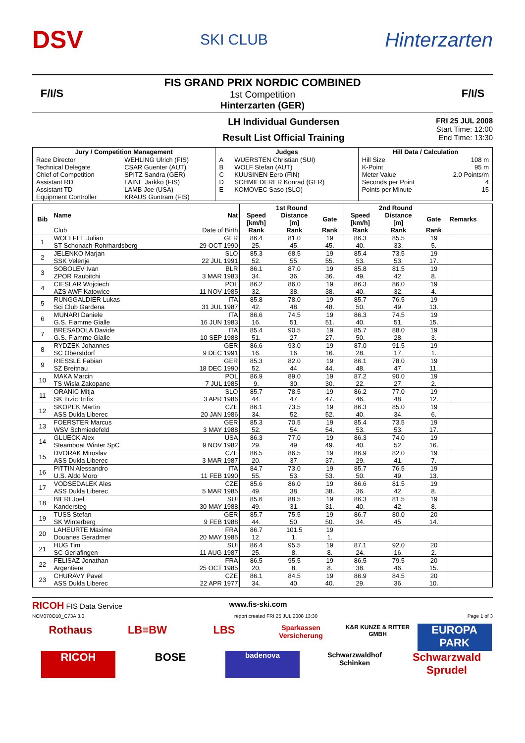DSV
SKI CLUB
Hinterzarten
F/I/S
FIS GRAND PRIX NORDIC COMBINED
1st Competition
Hinterzarten (GER)
F/I/S
LH Individual Gundersen
Result List Official Training
FRI 25 JUL 2008
Start Time: 12:00
End Time: 13:30
| Jury / Competition Management | | Judges | | Hill Data / Calculation | |
| --- | --- | --- | --- | --- | --- |
| Race Director | WEHLING Ulrich (FIS) | A | WUERSTEN Christian (SUI) | Hill Size | 108 m |
| Technical Delegate | CSAR Guenter (AUT) | B | WOLF Stefan (AUT) | K-Point | 95 m |
| Chief of Competition | SPITZ Sandra (GER) | C | KUUSINEN Eero (FIN) | Meter Value | 2.0 Points/m |
| Assistant RD | LAINE Jarkko (FIS) | D | SCHMIEDERER Konrad (GER) | Seconds per Point | 4 |
| Assistant TD | LAMB Joe (USA) | E | KOMOVEC Saso (SLO) | Points per Minute | 15 |
| Equipment Controller | KRAUS Guntram (FIS) | | | | |
| Bib | Name | Nat | 1st Round | | | 2nd Round | | | Remarks |
| --- | --- | --- | --- | --- | --- | --- | --- | --- | --- |
| | | | Speed [km/h] | Distance [m] | Gate | Speed [km/h] | Distance [m] | Gate | |
| | Club | Date of Birth | Rank | Rank | Rank | Rank | Rank | Rank | |
| 1 | WOELFLE Julian | GER | 86.4 | 81.0 | 19 | 86.3 | 85.5 | 19 | |
| | ST Schonach-Rohrhardsberg | 29 OCT 1990 | 25. | 45. | 45. | 40. | 33. | 5. | |
| 2 | JELENKO Marjan | SLO | 85.3 | 68.5 | 19 | 85.4 | 73.5 | 19 | |
| | SSK Velenje | 22 JUL 1991 | 52. | 55. | 55. | 53. | 53. | 17. | |
| 3 | SOBOLEV Ivan | BLR | 86.1 | 87.0 | 19 | 85.8 | 81.5 | 19 | |
| | ZPOR Raubitchi | 3 MAR 1983 | 34. | 36. | 36. | 49. | 42. | 8. | |
| 4 | CIESLAR Wojciech | POL | 86.2 | 86.0 | 19 | 86.3 | 86.0 | 19 | |
| | AZS AWF Katowice | 11 NOV 1985 | 32. | 38. | 38. | 40. | 32. | 4. | |
| 5 | RUNGGALDIER Lukas | ITA | 85.8 | 78.0 | 19 | 85.7 | 76.5 | 19 | |
| | Sci Club Gardena | 31 JUL 1987 | 42. | 48. | 48. | 50. | 49. | 13. | |
| 6 | MUNARI Daniele | ITA | 86.6 | 74.5 | 19 | 86.3 | 74.5 | 19 | |
| | G.S. Fiamme Gialle | 16 JUN 1983 | 16. | 51. | 51. | 40. | 51. | 15. | |
| 7 | BRESADOLA Davide | ITA | 85.4 | 90.5 | 19 | 85.7 | 88.0 | 19 | |
| | G.S. Fiamme Gialle | 10 SEP 1988 | 51. | 27. | 27. | 50. | 28. | 3. | |
| 8 | RYDZEK Johannes | GER | 86.6 | 93.0 | 19 | 87.0 | 91.5 | 19 | |
| | SC Oberstdorf | 9 DEC 1991 | 16. | 16. | 16. | 28. | 17. | 1. | |
| 9 | RIESSLE Fabian | GER | 85.3 | 82.0 | 19 | 86.1 | 78.0 | 19 | |
| | SZ Breitnau | 18 DEC 1990 | 52. | 44. | 44. | 48. | 47. | 11. | |
| 10 | MAKA Marcin | POL | 86.9 | 89.0 | 19 | 87.2 | 90.0 | 19 | |
| | TS Wisla Zakopane | 7 JUL 1985 | 9. | 30. | 30. | 22. | 27. | 2. | |
| 11 | ORANIC Mitja | SLO | 85.7 | 78.5 | 19 | 86.2 | 77.0 | 19 | |
| | SK Trzic Trifix | 3 APR 1986 | 44. | 47. | 47. | 46. | 48. | 12. | |
| 12 | SKOPEK Martin | CZE | 86.1 | 73.5 | 19 | 86.3 | 85.0 | 19 | |
| | ASS Dukla Liberec | 20 JAN 1986 | 34. | 52. | 52. | 40. | 34. | 6. | |
| 13 | FOERSTER Marcus | GER | 85.3 | 70.5 | 19 | 85.4 | 73.5 | 19 | |
| | WSV Schmiedefeld | 3 MAY 1988 | 52. | 54. | 54. | 53. | 53. | 17. | |
| 14 | GLUECK Alex | USA | 86.3 | 77.0 | 19 | 86.3 | 74.0 | 19 | |
| | Steamboat Winter SpC | 9 NOV 1982 | 29. | 49. | 49. | 40. | 52. | 16. | |
| 15 | DVORAK Miroslav | CZE | 86.5 | 86.5 | 19 | 86.9 | 82.0 | 19 | |
| | ASS Dukla Liberec | 3 MAR 1987 | 20. | 37. | 37. | 29. | 41. | 7. | |
| 16 | PITTIN Alessandro | ITA | 84.7 | 73.0 | 19 | 85.7 | 76.5 | 19 | |
| | U.S. Aldo Moro | 11 FEB 1990 | 55. | 53. | 53. | 50. | 49. | 13. | |
| 17 | VODSEDALEK Ales | CZE | 85.6 | 86.0 | 19 | 86.6 | 81.5 | 19 | |
| | ASS Dukla Liberec | 5 MAR 1985 | 49. | 38. | 38. | 36. | 42. | 8. | |
| 18 | BIERI Joel | SUI | 85.6 | 88.5 | 19 | 86.3 | 81.5 | 19 | |
| | Kandersteg | 30 MAY 1988 | 49. | 31. | 31. | 40. | 42. | 8. | |
| 19 | TUSS Stefan | GER | 85.7 | 75.5 | 19 | 86.7 | 80.0 | 20 | |
| | SK Winterberg | 9 FEB 1988 | 44. | 50. | 50. | 34. | 45. | 14. | |
| 20 | LAHEURTE Maxime | FRA | 86.7 | 101.5 | 19 | | | | |
| | Douanes Geradmer | 20 MAY 1985 | 12. | 1. | 1. | | | | |
| 21 | HUG Tim | SUI | 86.4 | 95.5 | 19 | 87.1 | 92.0 | 20 | |
| | SC Gerlafingen | 11 AUG 1987 | 25. | 8. | 8. | 24. | 16. | 2. | |
| 22 | FELISAZ Jonathan | FRA | 86.5 | 95.5 | 19 | 86.5 | 79.5 | 20 | |
| | Argentiere | 25 OCT 1985 | 20. | 8. | 8. | 38. | 46. | 15. | |
| 23 | CHURAVY Pavel | CZE | 86.1 | 84.5 | 19 | 86.9 | 84.5 | 20 | |
| | ASS Dukla Liberec | 22 APR 1977 | 34. | 40. | 40. | 29. | 36. | 10. | |
RICOH FIS Data Service www.fis-ski.com
NCM070O10_C73A 3.0 report created FRI 25 JUL 2008 13:30 Page 1 of 3
Rothaus
LB≡BW
LBS
Sparkassen Versicherung
K&R KUNZE & RITTER GMBH
EUROPA PARK
RICOH
BOSE
badenova
Schwarzwaldhof Schinken
Schwarzwald Sprudel